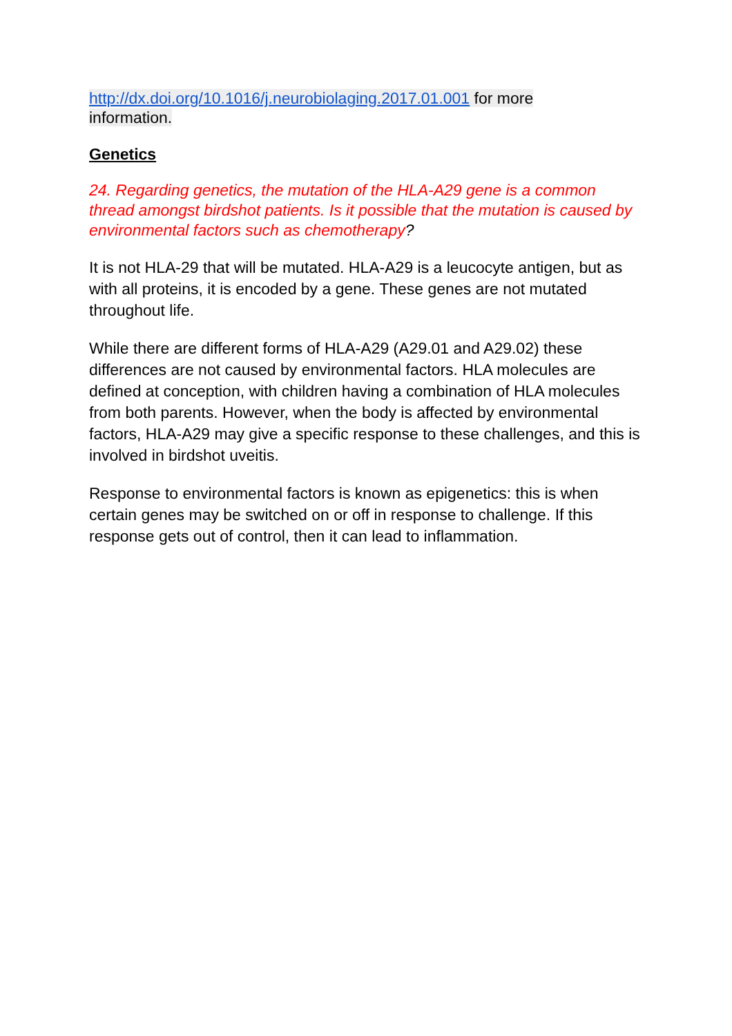http://dx.doi.org/10.1016/j.neurobiolaging.2017.01.001 for more
information.
Genetics
24. Regarding genetics, the mutation of the HLA-A29 gene is a common thread amongst birdshot patients. Is it possible that the mutation is caused by environmental factors such as chemotherapy?
It is not HLA-29 that will be mutated. HLA-A29 is a leucocyte antigen, but as with all proteins, it is encoded by a gene. These genes are not mutated throughout life.
While there are different forms of HLA-A29 (A29.01 and A29.02) these differences are not caused by environmental factors. HLA molecules are defined at conception, with children having a combination of HLA molecules from both parents. However, when the body is affected by environmental factors, HLA-A29 may give a specific response to these challenges, and this is involved in birdshot uveitis.
Response to environmental factors is known as epigenetics: this is when certain genes may be switched on or off in response to challenge. If this response gets out of control, then it can lead to inflammation.